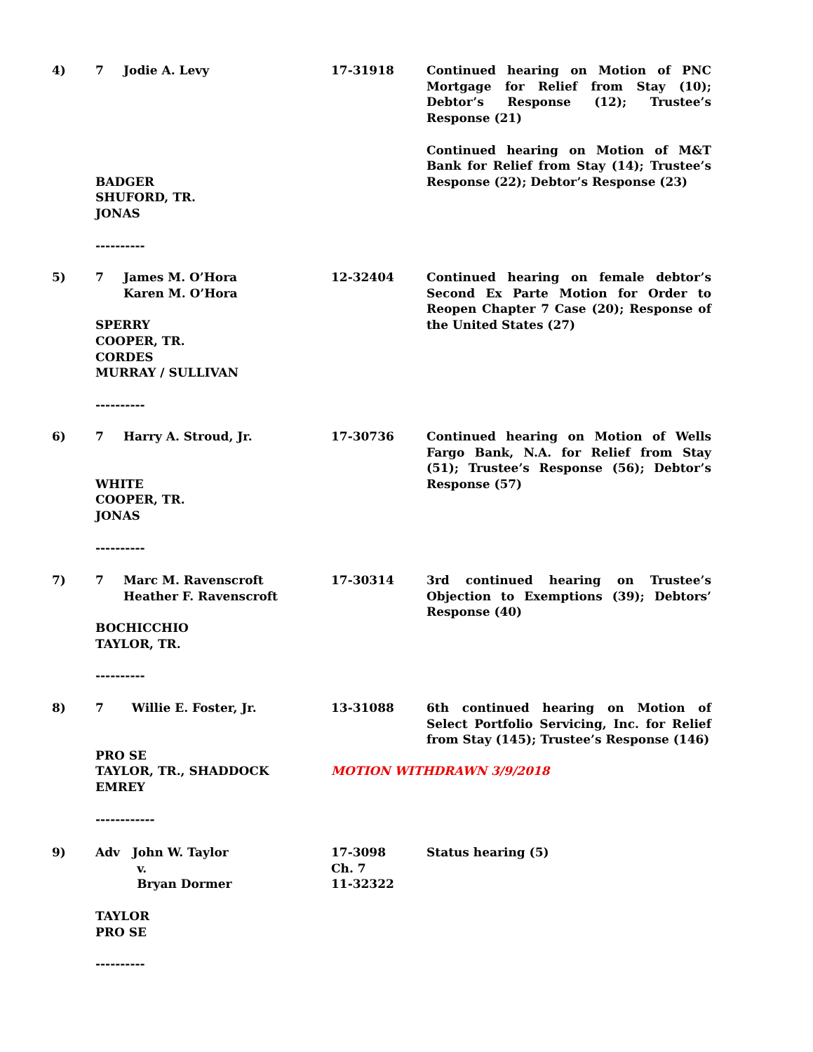4) 7 Jodie A. Levy
BADGER
SHUFORD, TR.
JONAS
----------
17-31918 Continued hearing on Motion of PNC Mortgage for Relief from Stay (10); Debtor’s Response (12); Trustee’s Response (21)
Continued hearing on Motion of M&T Bank for Relief from Stay (14); Trustee’s Response (22); Debtor’s Response (23)
5) 7 James M. O’Hora
Karen M. O’Hora
SPERRY
COOPER, TR.
CORDES
MURRAY / SULLIVAN
----------
12-32404 Continued hearing on female debtor’s Second Ex Parte Motion for Order to Reopen Chapter 7 Case (20); Response of the United States (27)
6) 7 Harry A. Stroud, Jr.
WHITE
COOPER, TR.
JONAS
----------
17-30736 Continued hearing on Motion of Wells Fargo Bank, N.A. for Relief from Stay (51); Trustee’s Response (56); Debtor’s Response (57)
7) 7 Marc M. Ravenscroft
Heather F. Ravenscroft
BOCHICCHIO
TAYLOR, TR.
----------
17-30314 3rd continued hearing on Trustee’s Objection to Exemptions (39); Debtors’ Response (40)
8) 7 Willie E. Foster, Jr.
PRO SE
TAYLOR, TR., SHADDOCK
EMREY
------------
13-31088 6th continued hearing on Motion of Select Portfolio Servicing, Inc. for Relief from Stay (145); Trustee’s Response (146)
MOTION WITHDRAWN 3/9/2018
9) Adv John W. Taylor
v.
Bryan Dormer
TAYLOR
PRO SE
----------
17-3098
Ch. 7
11-32322
Status hearing (5)